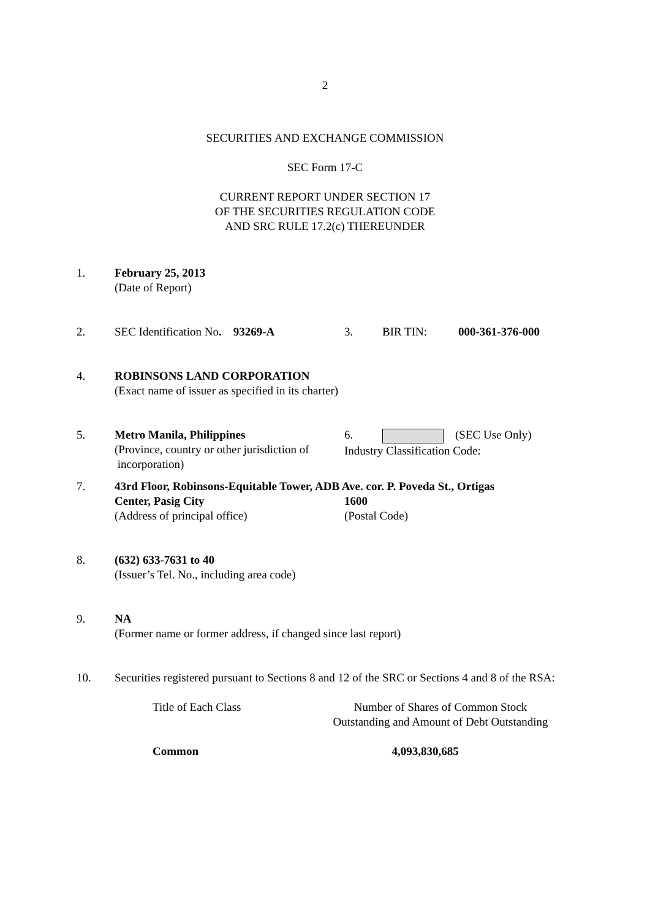2
SECURITIES AND EXCHANGE COMMISSION
SEC Form 17-C
CURRENT REPORT UNDER SECTION 17
OF THE SECURITIES REGULATION CODE
AND SRC RULE 17.2(c) THEREUNDER
1. February 25, 2013
(Date of Report)
2. SEC Identification No. 93269-A
3. BIR TIN: 000-361-376-000
4. ROBINSONS LAND CORPORATION
(Exact name of issuer as specified in its charter)
5. Metro Manila, Philippines
(Province, country or other jurisdiction of
incorporation)
6. (SEC Use Only)
Industry Classification Code:
7. 43rd Floor, Robinsons-Equitable Tower, ADB Ave. cor. P. Poveda St., Ortigas
Center, Pasig City
(Address of principal office)
1600
(Postal Code)
8. (632) 633-7631 to 40
(Issuer’s Tel. No., including area code)
9. NA
(Former name or former address, if changed since last report)
10. Securities registered pursuant to Sections 8 and 12 of the SRC or Sections 4 and 8 of the RSA:
| Title of Each Class | Number of Shares of Common Stock Outstanding and Amount of Debt Outstanding |
| Common | 4,093,830,685 |